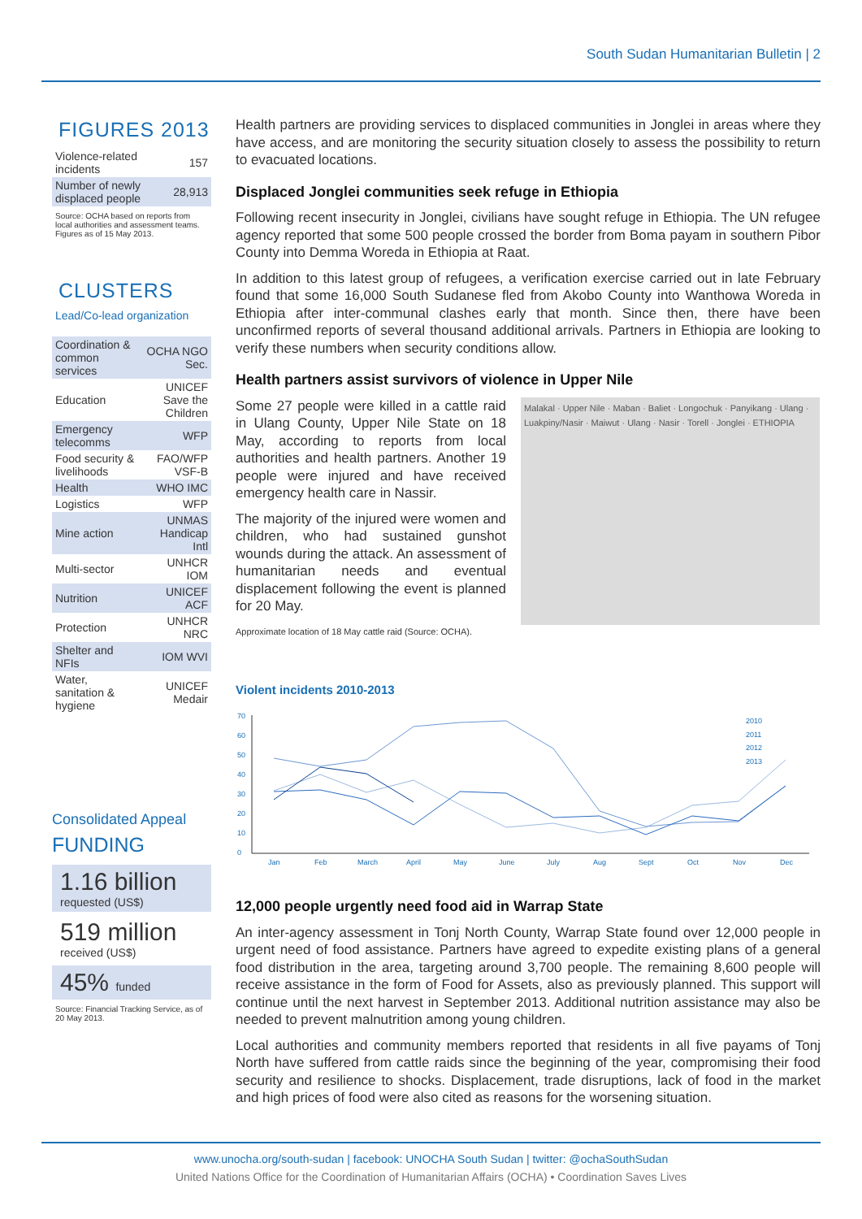South Sudan Humanitarian Bulletin | 2
FIGURES 2013
| Violence-related incidents | 157 |
| Number of newly displaced people | 28,913 |
Source: OCHA based on reports from local authorities and assessment teams. Figures as of 15 May 2013.
CLUSTERS
Lead/Co-lead organization
| Coordination & common services | OCHA NGO Sec. |
| Education | UNICEF Save the Children |
| Emergency telecomms | WFP |
| Food security & livelihoods | FAO/WFP VSF-B |
| Health | WHO IMC |
| Logistics | WFP |
| Mine action | UNMAS Handicap Intl |
| Multi-sector | UNHCR IOM |
| Nutrition | UNICEF ACF |
| Protection | UNHCR NRC |
| Shelter and NFIs | IOM WVI |
| Water, sanitation & hygiene | UNICEF Medair |
Consolidated Appeal
FUNDING
1.16 billion
requested (US$)
519 million
received (US$)
45% funded
Source: Financial Tracking Service, as of 20 May 2013.
Health partners are providing services to displaced communities in Jonglei in areas where they have access, and are monitoring the security situation closely to assess the possibility to return to evacuated locations.
Displaced Jonglei communities seek refuge in Ethiopia
Following recent insecurity in Jonglei, civilians have sought refuge in Ethiopia. The UN refugee agency reported that some 500 people crossed the border from Boma payam in southern Pibor County into Demma Woreda in Ethiopia at Raat.
In addition to this latest group of refugees, a verification exercise carried out in late February found that some 16,000 South Sudanese fled from Akobo County into Wanthowa Woreda in Ethiopia after inter-communal clashes early that month. Since then, there have been unconfirmed reports of several thousand additional arrivals. Partners in Ethiopia are looking to verify these numbers when security conditions allow.
Health partners assist survivors of violence in Upper Nile
Some 27 people were killed in a cattle raid in Ulang County, Upper Nile State on 18 May, according to reports from local authorities and health partners. Another 19 people were injured and have received emergency health care in Nassir.
The majority of the injured were women and children, who had sustained gunshot wounds during the attack. An assessment of humanitarian needs and eventual displacement following the event is planned for 20 May.
Approximate location of 18 May cattle raid (Source: OCHA).
Malakal · Upper Nile · Maban · Baliet · Longochuk · Panyikang · Ulang · Luakpiny/Nasir · Maiwut · Ulang · Nasir · Torell · Jonglei · ETHIOPIA
Violent incidents 2010-2013
70
60
50
40
30
20
10
0
Jan
Feb
March
April
May
June
July
Aug
Sept
Oct
Nov
Dec
2010
2011
2012
2013
12,000 people urgently need food aid in Warrap State
An inter-agency assessment in Tonj North County, Warrap State found over 12,000 people in urgent need of food assistance. Partners have agreed to expedite existing plans of a general food distribution in the area, targeting around 3,700 people. The remaining 8,600 people will receive assistance in the form of Food for Assets, also as previously planned. This support will continue until the next harvest in September 2013. Additional nutrition assistance may also be needed to prevent malnutrition among young children.
Local authorities and community members reported that residents in all five payams of Tonj North have suffered from cattle raids since the beginning of the year, compromising their food security and resilience to shocks. Displacement, trade disruptions, lack of food in the market and high prices of food were also cited as reasons for the worsening situation.
www.unocha.org/south-sudan | facebook: UNOCHA South Sudan | twitter: @ochaSouthSudan
United Nations Office for the Coordination of Humanitarian Affairs (OCHA) • Coordination Saves Lives